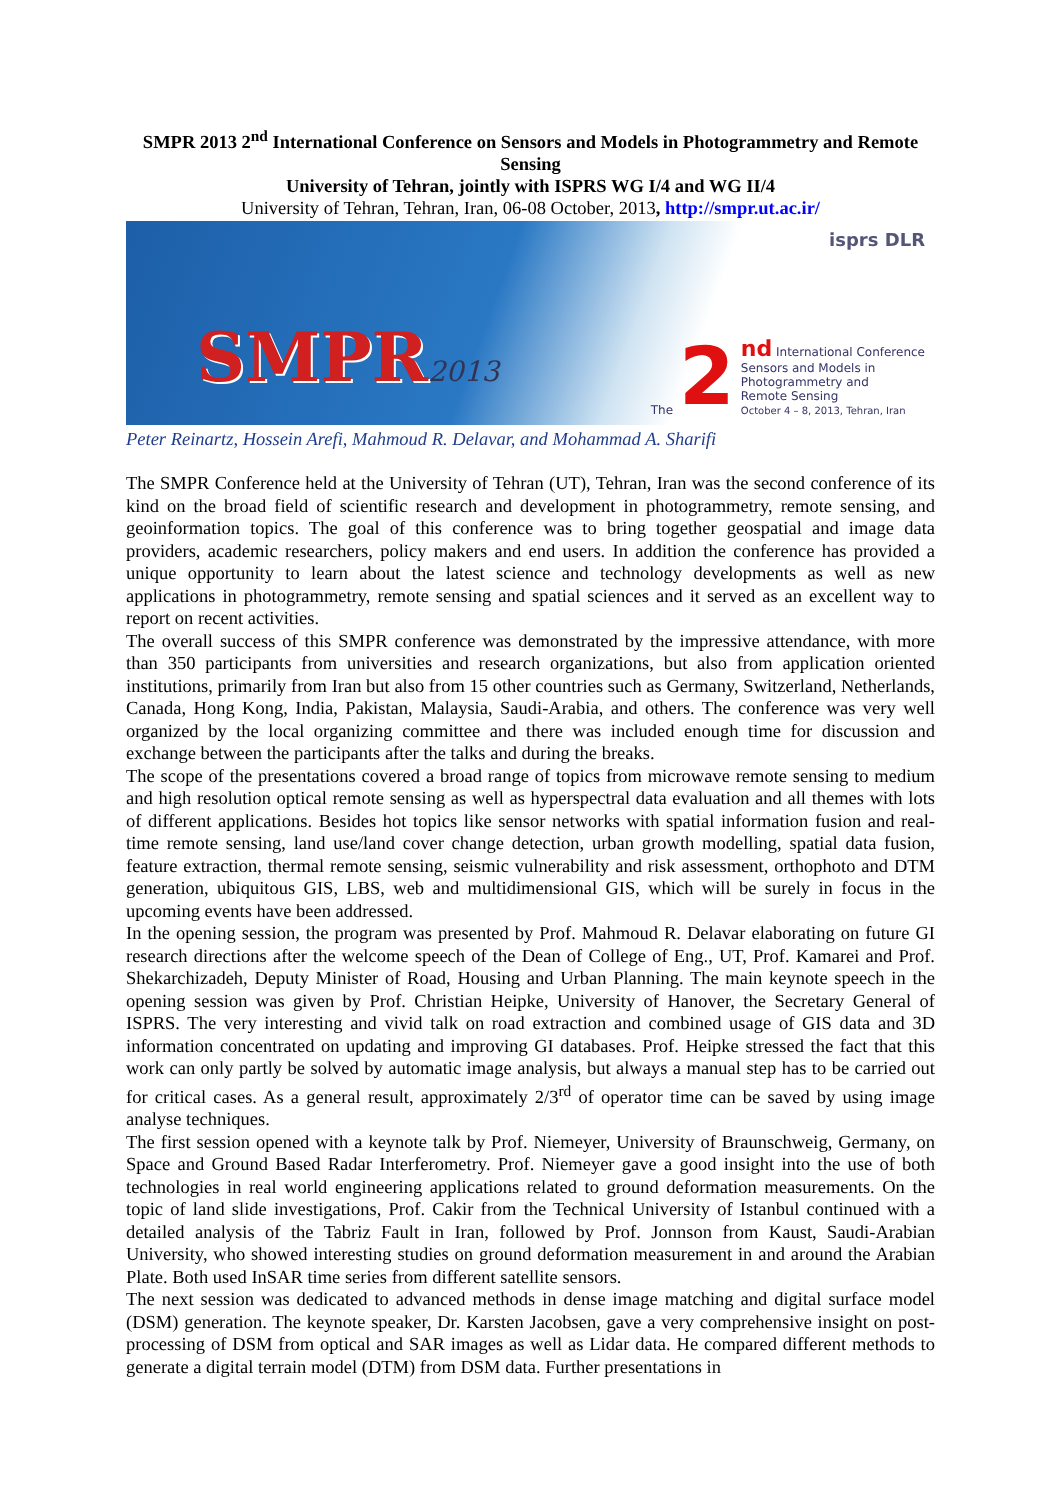SMPR 2013 2<sup>nd</sup> International Conference on Sensors and Models in Photogrammetry and Remote Sensing
University of Tehran, jointly with ISPRS WG I/4 and WG II/4
University of Tehran, Tehran, Iran, 06-08 October, 2013, http://smpr.ut.ac.ir/
isprs DLR
SMPR2013
The 2
nd International Conference
Sensors and Models in
Photogrammetry and
Remote Sensing
October 4 – 8, 2013, Tehran, Iran
Peter Reinartz, Hossein Arefi, Mahmoud R. Delavar, and Mohammad A. Sharifi
The SMPR Conference held at the University of Tehran (UT), Tehran, Iran was the second conference of its kind on the broad field of scientific research and development in photogrammetry, remote sensing, and geoinformation topics. The goal of this conference was to bring together geospatial and image data providers, academic researchers, policy makers and end users. In addition the conference has provided a unique opportunity to learn about the latest science and technology developments as well as new applications in photogrammetry, remote sensing and spatial sciences and it served as an excellent way to report on recent activities.
The overall success of this SMPR conference was demonstrated by the impressive attendance, with more than 350 participants from universities and research organizations, but also from application oriented institutions, primarily from Iran but also from 15 other countries such as Germany, Switzerland, Netherlands, Canada, Hong Kong, India, Pakistan, Malaysia, Saudi-Arabia, and others. The conference was very well organized by the local organizing committee and there was included enough time for discussion and exchange between the participants after the talks and during the breaks.
The scope of the presentations covered a broad range of topics from microwave remote sensing to medium and high resolution optical remote sensing as well as hyperspectral data evaluation and all themes with lots of different applications. Besides hot topics like sensor networks with spatial information fusion and real-time remote sensing, land use/land cover change detection, urban growth modelling, spatial data fusion, feature extraction, thermal remote sensing, seismic vulnerability and risk assessment, orthophoto and DTM generation, ubiquitous GIS, LBS, web and multidimensional GIS, which will be surely in focus in the upcoming events have been addressed.
In the opening session, the program was presented by Prof. Mahmoud R. Delavar elaborating on future GI research directions after the welcome speech of the Dean of College of Eng., UT, Prof. Kamarei and Prof. Shekarchizadeh, Deputy Minister of Road, Housing and Urban Planning. The main keynote speech in the opening session was given by Prof. Christian Heipke, University of Hanover, the Secretary General of ISPRS. The very interesting and vivid talk on road extraction and combined usage of GIS data and 3D information concentrated on updating and improving GI databases. Prof. Heipke stressed the fact that this work can only partly be solved by automatic image analysis, but always a manual step has to be carried out for critical cases. As a general result, approximately 2/3<sup>rd</sup> of operator time can be saved by using image analyse techniques.
The first session opened with a keynote talk by Prof. Niemeyer, University of Braunschweig, Germany, on Space and Ground Based Radar Interferometry. Prof. Niemeyer gave a good insight into the use of both technologies in real world engineering applications related to ground deformation measurements. On the topic of land slide investigations, Prof. Cakir from the Technical University of Istanbul continued with a detailed analysis of the Tabriz Fault in Iran, followed by Prof. Jonnson from Kaust, Saudi-Arabian University, who showed interesting studies on ground deformation measurement in and around the Arabian Plate. Both used InSAR time series from different satellite sensors.
The next session was dedicated to advanced methods in dense image matching and digital surface model (DSM) generation. The keynote speaker, Dr. Karsten Jacobsen, gave a very comprehensive insight on post-processing of DSM from optical and SAR images as well as Lidar data. He compared different methods to generate a digital terrain model (DTM) from DSM data. Further presentations in